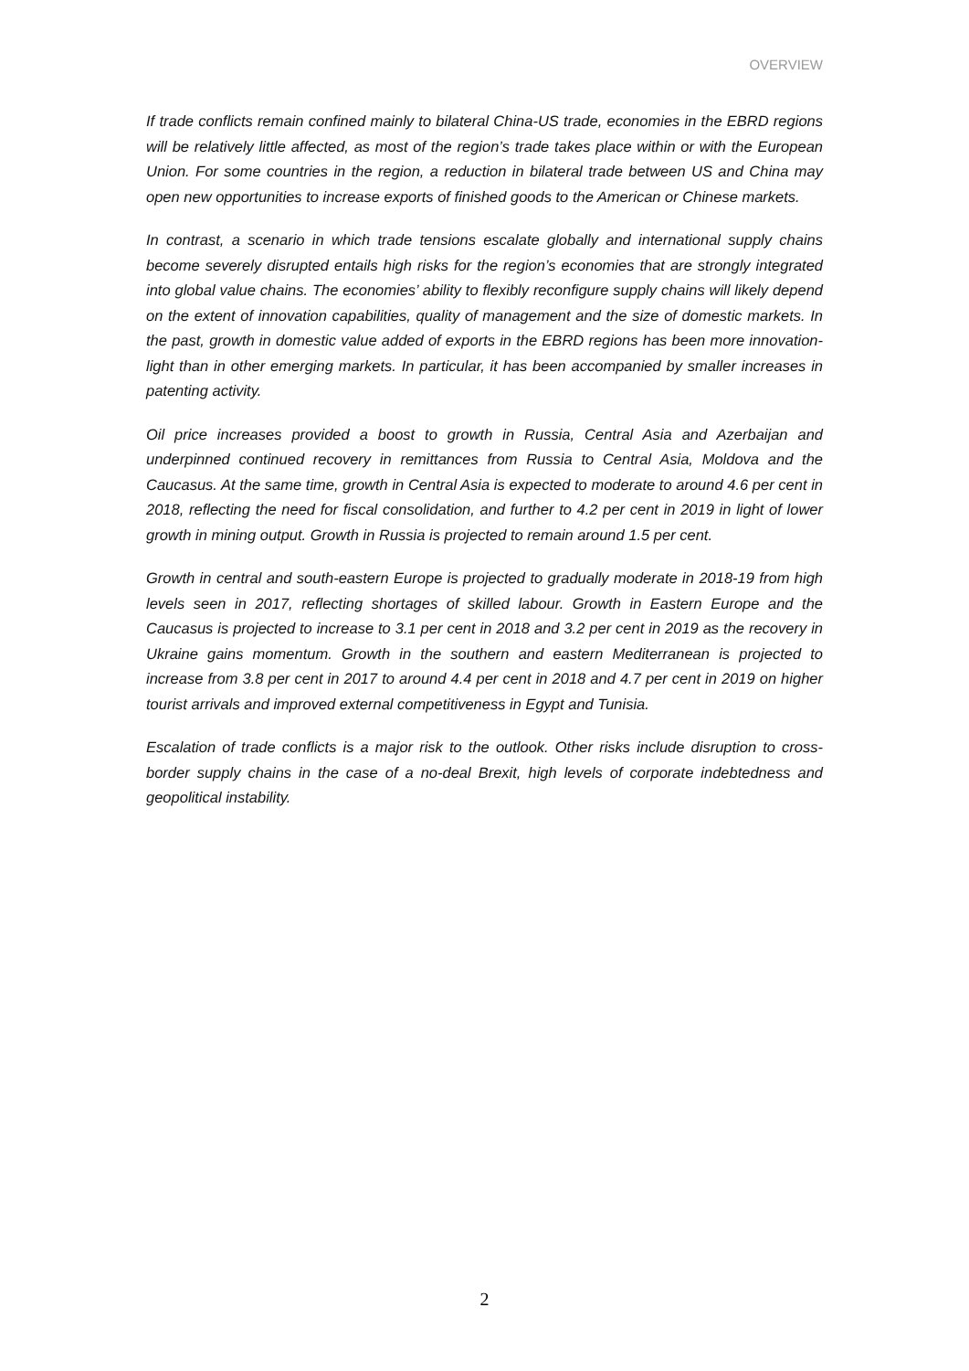OVERVIEW
If trade conflicts remain confined mainly to bilateral China-US trade, economies in the EBRD regions will be relatively little affected, as most of the region’s trade takes place within or with the European Union. For some countries in the region, a reduction in bilateral trade between US and China may open new opportunities to increase exports of finished goods to the American or Chinese markets.
In contrast, a scenario in which trade tensions escalate globally and international supply chains become severely disrupted entails high risks for the region’s economies that are strongly integrated into global value chains. The economies’ ability to flexibly reconfigure supply chains will likely depend on the extent of innovation capabilities, quality of management and the size of domestic markets. In the past, growth in domestic value added of exports in the EBRD regions has been more innovation-light than in other emerging markets. In particular, it has been accompanied by smaller increases in patenting activity.
Oil price increases provided a boost to growth in Russia, Central Asia and Azerbaijan and underpinned continued recovery in remittances from Russia to Central Asia, Moldova and the Caucasus. At the same time, growth in Central Asia is expected to moderate to around 4.6 per cent in 2018, reflecting the need for fiscal consolidation, and further to 4.2 per cent in 2019 in light of lower growth in mining output. Growth in Russia is projected to remain around 1.5 per cent.
Growth in central and south-eastern Europe is projected to gradually moderate in 2018-19 from high levels seen in 2017, reflecting shortages of skilled labour. Growth in Eastern Europe and the Caucasus is projected to increase to 3.1 per cent in 2018 and 3.2 per cent in 2019 as the recovery in Ukraine gains momentum. Growth in the southern and eastern Mediterranean is projected to increase from 3.8 per cent in 2017 to around 4.4 per cent in 2018 and 4.7 per cent in 2019 on higher tourist arrivals and improved external competitiveness in Egypt and Tunisia.
Escalation of trade conflicts is a major risk to the outlook. Other risks include disruption to cross-border supply chains in the case of a no-deal Brexit, high levels of corporate indebtedness and geopolitical instability.
2